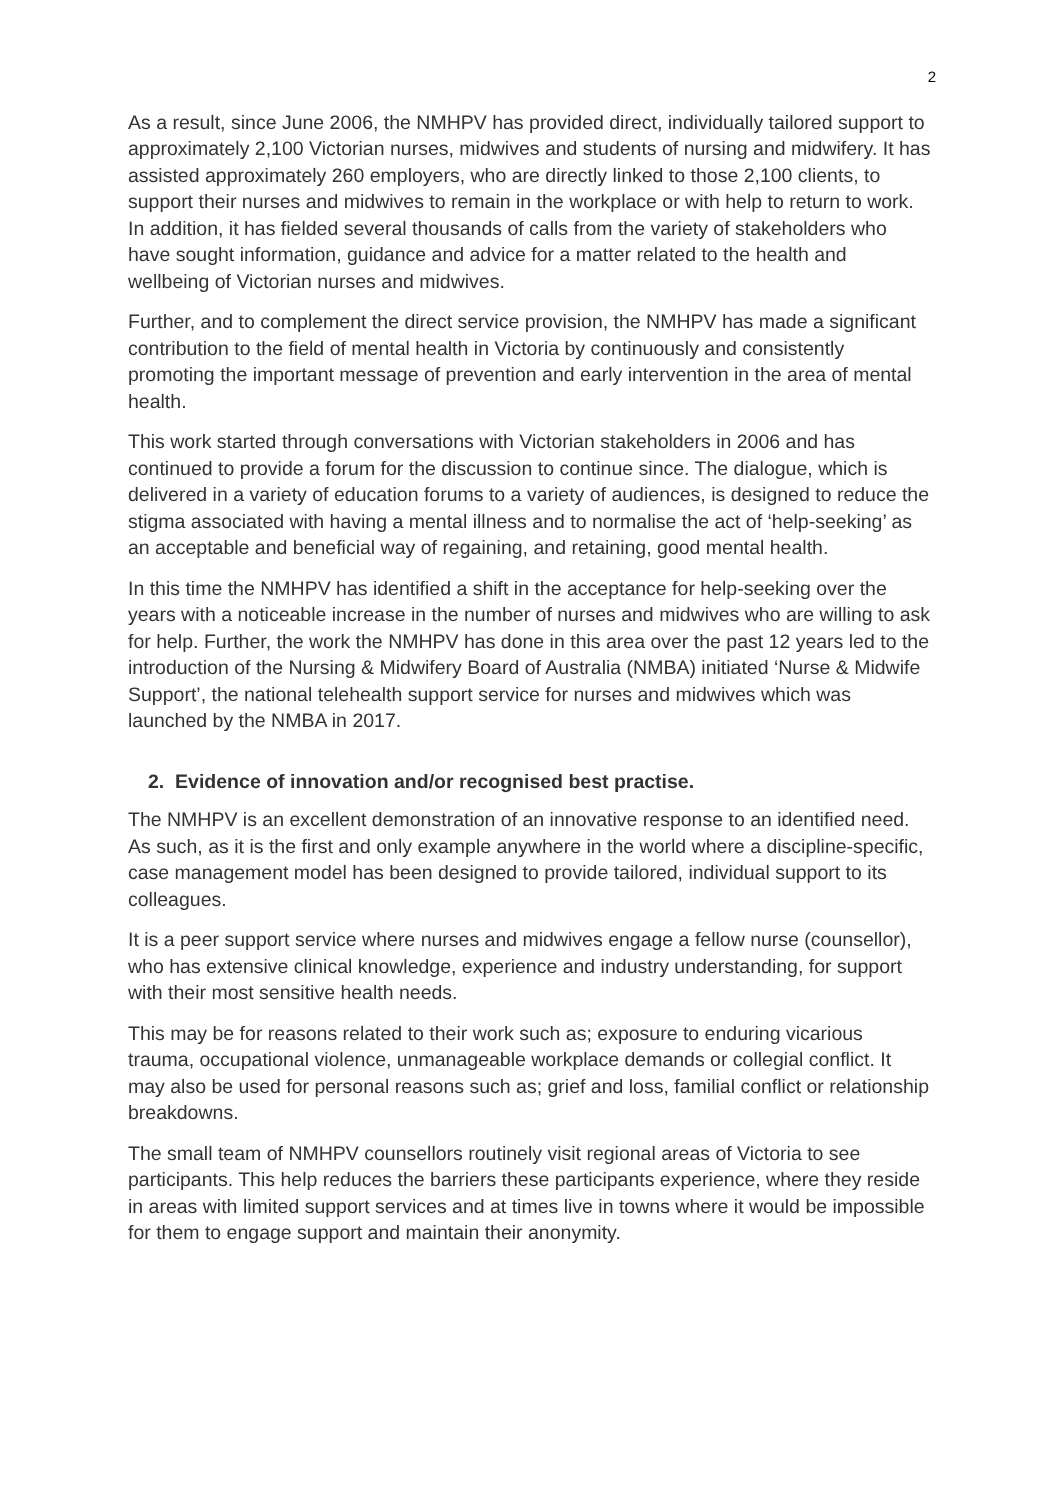2
As a result, since June 2006, the NMHPV has provided direct, individually tailored support to approximately 2,100 Victorian nurses, midwives and students of nursing and midwifery. It has assisted approximately 260 employers, who are directly linked to those 2,100 clients, to support their nurses and midwives to remain in the workplace or with help to return to work. In addition, it has fielded several thousands of calls from the variety of stakeholders who have sought information, guidance and advice for a matter related to the health and wellbeing of Victorian nurses and midwives.
Further, and to complement the direct service provision, the NMHPV has made a significant contribution to the field of mental health in Victoria by continuously and consistently promoting the important message of prevention and early intervention in the area of mental health.
This work started through conversations with Victorian stakeholders in 2006 and has continued to provide a forum for the discussion to continue since. The dialogue, which is delivered in a variety of education forums to a variety of audiences, is designed to reduce the stigma associated with having a mental illness and to normalise the act of ‘help-seeking’ as an acceptable and beneficial way of regaining, and retaining, good mental health.
In this time the NMHPV has identified a shift in the acceptance for help-seeking over the years with a noticeable increase in the number of nurses and midwives who are willing to ask for help. Further, the work the NMHPV has done in this area over the past 12 years led to the introduction of the Nursing & Midwifery Board of Australia (NMBA) initiated ‘Nurse & Midwife Support’, the national telehealth support service for nurses and midwives which was launched by the NMBA in 2017.
2. Evidence of innovation and/or recognised best practise.
The NMHPV is an excellent demonstration of an innovative response to an identified need. As such, as it is the first and only example anywhere in the world where a discipline-specific, case management model has been designed to provide tailored, individual support to its colleagues.
It is a peer support service where nurses and midwives engage a fellow nurse (counsellor), who has extensive clinical knowledge, experience and industry understanding, for support with their most sensitive health needs.
This may be for reasons related to their work such as; exposure to enduring vicarious trauma, occupational violence, unmanageable workplace demands or collegial conflict. It may also be used for personal reasons such as; grief and loss, familial conflict or relationship breakdowns.
The small team of NMHPV counsellors routinely visit regional areas of Victoria to see participants. This help reduces the barriers these participants experience, where they reside in areas with limited support services and at times live in towns where it would be impossible for them to engage support and maintain their anonymity.